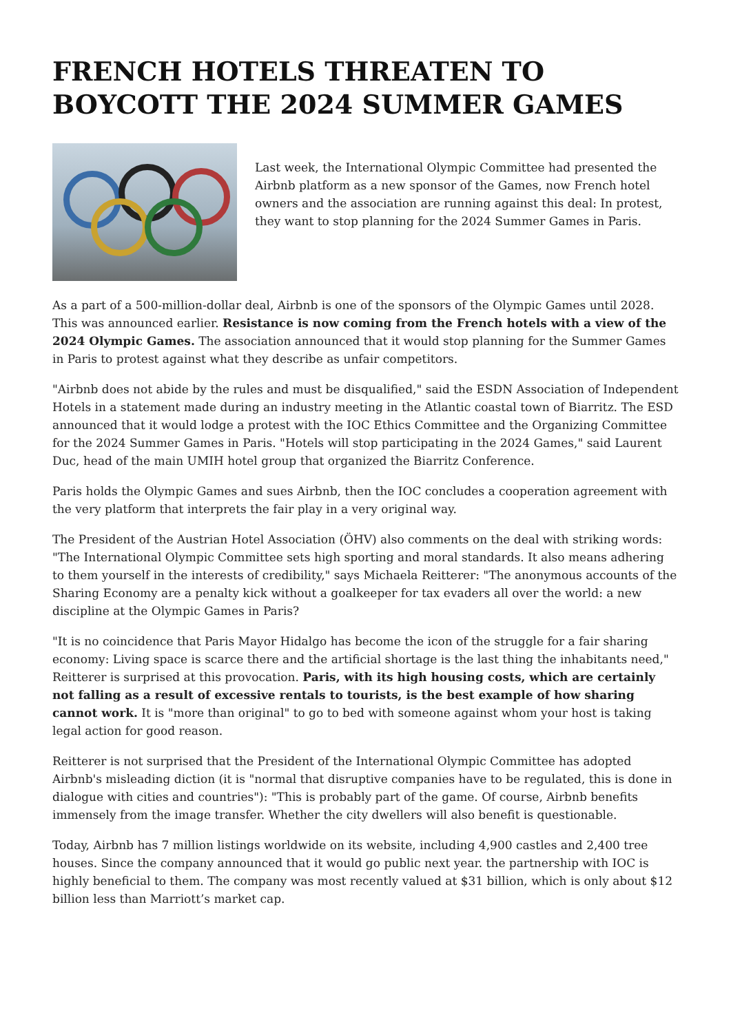FRENCH HOTELS THREATEN TO BOYCOTT THE 2024 SUMMER GAMES
Last week, the International Olympic Committee had presented the Airbnb platform as a new sponsor of the Games, now French hotel owners and the association are running against this deal: In protest, they want to stop planning for the 2024 Summer Games in Paris.
As a part of a 500-million-dollar deal, Airbnb is one of the sponsors of the Olympic Games until 2028. This was announced earlier. Resistance is now coming from the French hotels with a view of the 2024 Olympic Games. The association announced that it would stop planning for the Summer Games in Paris to protest against what they describe as unfair competitors.
"Airbnb does not abide by the rules and must be disqualified," said the ESDN Association of Independent Hotels in a statement made during an industry meeting in the Atlantic coastal town of Biarritz. The ESD announced that it would lodge a protest with the IOC Ethics Committee and the Organizing Committee for the 2024 Summer Games in Paris. "Hotels will stop participating in the 2024 Games," said Laurent Duc, head of the main UMIH hotel group that organized the Biarritz Conference.
Paris holds the Olympic Games and sues Airbnb, then the IOC concludes a cooperation agreement with the very platform that interprets the fair play in a very original way.
The President of the Austrian Hotel Association (ÖHV) also comments on the deal with striking words: "The International Olympic Committee sets high sporting and moral standards. It also means adhering to them yourself in the interests of credibility," says Michaela Reitterer: "The anonymous accounts of the Sharing Economy are a penalty kick without a goalkeeper for tax evaders all over the world: a new discipline at the Olympic Games in Paris?
"It is no coincidence that Paris Mayor Hidalgo has become the icon of the struggle for a fair sharing economy: Living space is scarce there and the artificial shortage is the last thing the inhabitants need," Reitterer is surprised at this provocation. Paris, with its high housing costs, which are certainly not falling as a result of excessive rentals to tourists, is the best example of how sharing cannot work. It is "more than original" to go to bed with someone against whom your host is taking legal action for good reason.
Reitterer is not surprised that the President of the International Olympic Committee has adopted Airbnb's misleading diction (it is "normal that disruptive companies have to be regulated, this is done in dialogue with cities and countries"): "This is probably part of the game. Of course, Airbnb benefits immensely from the image transfer. Whether the city dwellers will also benefit is questionable.
Today, Airbnb has 7 million listings worldwide on its website, including 4,900 castles and 2,400 tree houses. Since the company announced that it would go public next year. the partnership with IOC is highly beneficial to them. The company was most recently valued at $31 billion, which is only about $12 billion less than Marriott’s market cap.